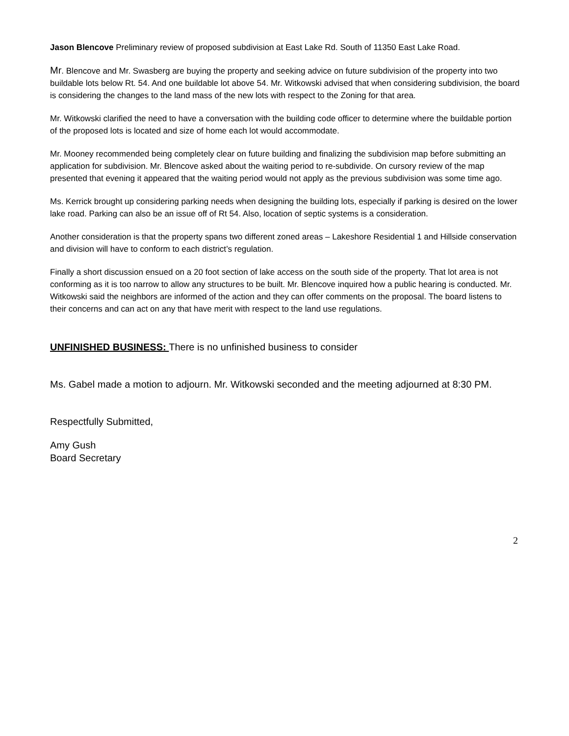Jason Blencove Preliminary review of proposed subdivision at East Lake Rd. South of 11350 East Lake Road.
Mr. Blencove and Mr. Swasberg are buying the property and seeking advice on future subdivision of the property into two buildable lots below Rt. 54. And one buildable lot above 54. Mr. Witkowski advised that when considering subdivision, the board is considering the changes to the land mass of the new lots with respect to the Zoning for that area.
Mr. Witkowski clarified the need to have a conversation with the building code officer to determine where the buildable portion of the proposed lots is located and size of home each lot would accommodate.
Mr. Mooney recommended being completely clear on future building and finalizing the subdivision map before submitting an application for subdivision. Mr. Blencove asked about the waiting period to re-subdivide. On cursory review of the map presented that evening it appeared that the waiting period would not apply as the previous subdivision was some time ago.
Ms. Kerrick brought up considering parking needs when designing the building lots, especially if parking is desired on the lower lake road. Parking can also be an issue off of Rt 54. Also, location of septic systems is a consideration.
Another consideration is that the property spans two different zoned areas – Lakeshore Residential 1 and Hillside conservation and division will have to conform to each district’s regulation.
Finally a short discussion ensued on a 20 foot section of lake access on the south side of the property. That lot area is not conforming as it is too narrow to allow any structures to be built. Mr. Blencove inquired how a public hearing is conducted. Mr. Witkowski said the neighbors are informed of the action and they can offer comments on the proposal. The board listens to their concerns and can act on any that have merit with respect to the land use regulations.
UNFINISHED BUSINESS: There is no unfinished business to consider
Ms. Gabel made a motion to adjourn. Mr. Witkowski seconded and the meeting adjourned at 8:30 PM.
Respectfully Submitted,
Amy Gush
Board Secretary
2